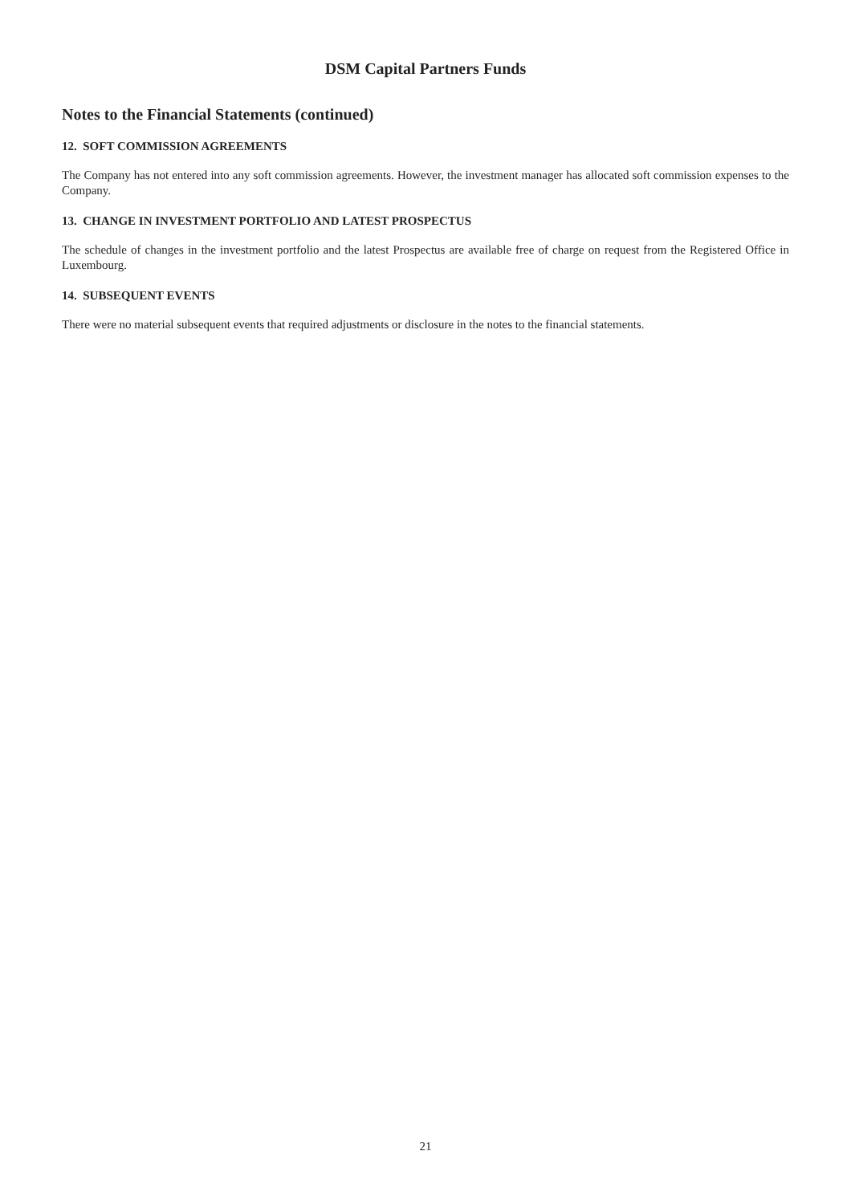DSM Capital Partners Funds
Notes to the Financial Statements (continued)
12. SOFT COMMISSION AGREEMENTS
The Company has not entered into any soft commission agreements. However, the investment manager has allocated soft commission expenses to the Company.
13. CHANGE IN INVESTMENT PORTFOLIO AND LATEST PROSPECTUS
The schedule of changes in the investment portfolio and the latest Prospectus are available free of charge on request from the Registered Office in Luxembourg.
14. SUBSEQUENT EVENTS
There were no material subsequent events that required adjustments or disclosure in the notes to the financial statements.
21